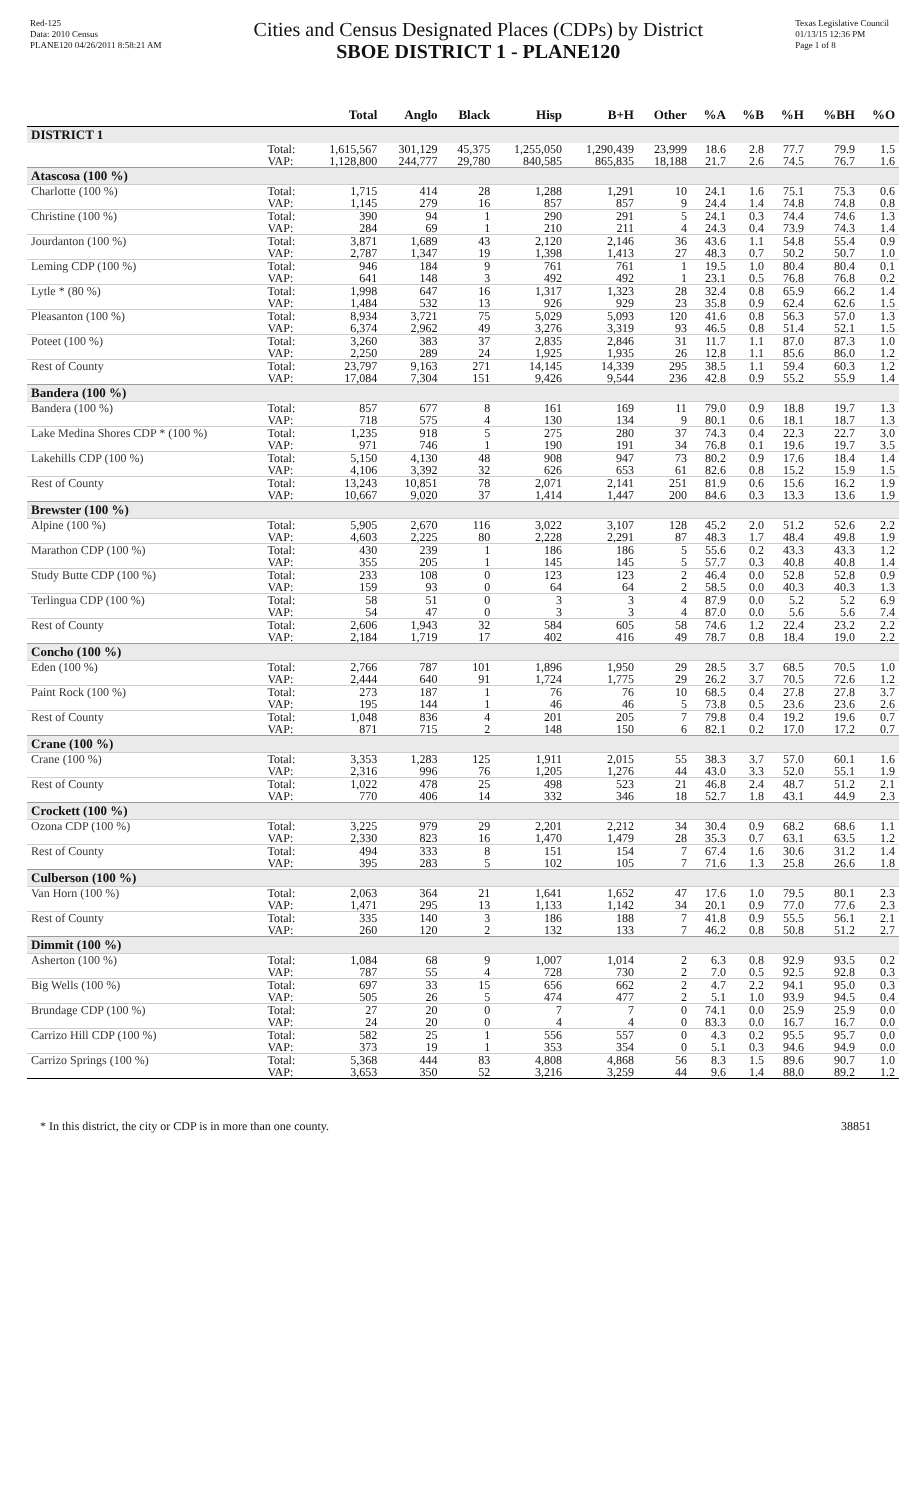Red-125
Data: 2010 Census
PLANE120 04/26/2011 8:58:21 AM
Cities and Census Designated Places (CDPs) by District
SBOE DISTRICT 1 - PLANE120
Texas Legislative Council
01/13/15 12:36 PM
Page 1 of 8
| | | Total | Anglo | Black | Hisp | B+H | Other | %A | %B | %H | %BH | %O |
| --- | --- | --- | --- | --- | --- | --- | --- | --- | --- | --- | --- | --- |
| DISTRICT 1 | | | | | | | | | | | | |
| | Total: | 1,615,567 | 301,129 | 45,375 | 1,255,050 | 1,290,439 | 23,999 | 18.6 | 2.8 | 77.7 | 79.9 | 1.5 |
| | VAP: | 1,128,800 | 244,777 | 29,780 | 840,585 | 865,835 | 18,188 | 21.7 | 2.6 | 74.5 | 76.7 | 1.6 |
| Atascosa (100 %) | | | | | | | | | | | | |
| Charlotte (100 %) | Total: | 1,715 | 414 | 28 | 1,288 | 1,291 | 10 | 24.1 | 1.6 | 75.1 | 75.3 | 0.6 |
| | VAP: | 1,145 | 279 | 16 | 857 | 857 | 9 | 24.4 | 1.4 | 74.8 | 74.8 | 0.8 |
| Christine (100 %) | Total: | 390 | 94 | 1 | 290 | 291 | 5 | 24.1 | 0.3 | 74.4 | 74.6 | 1.3 |
| | VAP: | 284 | 69 | 1 | 210 | 211 | 4 | 24.3 | 0.4 | 73.9 | 74.3 | 1.4 |
| Jourdanton (100 %) | Total: | 3,871 | 1,689 | 43 | 2,120 | 2,146 | 36 | 43.6 | 1.1 | 54.8 | 55.4 | 0.9 |
| | VAP: | 2,787 | 1,347 | 19 | 1,398 | 1,413 | 27 | 48.3 | 0.7 | 50.2 | 50.7 | 1.0 |
| Leming CDP (100 %) | Total: | 946 | 184 | 9 | 761 | 761 | 1 | 19.5 | 1.0 | 80.4 | 80.4 | 0.1 |
| | VAP: | 641 | 148 | 3 | 492 | 492 | 1 | 23.1 | 0.5 | 76.8 | 76.8 | 0.2 |
| Lytle * (80 %) | Total: | 1,998 | 647 | 16 | 1,317 | 1,323 | 28 | 32.4 | 0.8 | 65.9 | 66.2 | 1.4 |
| | VAP: | 1,484 | 532 | 13 | 926 | 929 | 23 | 35.8 | 0.9 | 62.4 | 62.6 | 1.5 |
| Pleasanton (100 %) | Total: | 8,934 | 3,721 | 75 | 5,029 | 5,093 | 120 | 41.6 | 0.8 | 56.3 | 57.0 | 1.3 |
| | VAP: | 6,374 | 2,962 | 49 | 3,276 | 3,319 | 93 | 46.5 | 0.8 | 51.4 | 52.1 | 1.5 |
| Poteet (100 %) | Total: | 3,260 | 383 | 37 | 2,835 | 2,846 | 31 | 11.7 | 1.1 | 87.0 | 87.3 | 1.0 |
| | VAP: | 2,250 | 289 | 24 | 1,925 | 1,935 | 26 | 12.8 | 1.1 | 85.6 | 86.0 | 1.2 |
| Rest of County | Total: | 23,797 | 9,163 | 271 | 14,145 | 14,339 | 295 | 38.5 | 1.1 | 59.4 | 60.3 | 1.2 |
| | VAP: | 17,084 | 7,304 | 151 | 9,426 | 9,544 | 236 | 42.8 | 0.9 | 55.2 | 55.9 | 1.4 |
| Bandera (100 %) | | | | | | | | | | | | |
| Bandera (100 %) | Total: | 857 | 677 | 8 | 161 | 169 | 11 | 79.0 | 0.9 | 18.8 | 19.7 | 1.3 |
| | VAP: | 718 | 575 | 4 | 130 | 134 | 9 | 80.1 | 0.6 | 18.1 | 18.7 | 1.3 |
| Lake Medina Shores CDP * (100 %) | Total: | 1,235 | 918 | 5 | 275 | 280 | 37 | 74.3 | 0.4 | 22.3 | 22.7 | 3.0 |
| | VAP: | 971 | 746 | 1 | 190 | 191 | 34 | 76.8 | 0.1 | 19.6 | 19.7 | 3.5 |
| Lakehills CDP (100 %) | Total: | 5,150 | 4,130 | 48 | 908 | 947 | 73 | 80.2 | 0.9 | 17.6 | 18.4 | 1.4 |
| | VAP: | 4,106 | 3,392 | 32 | 626 | 653 | 61 | 82.6 | 0.8 | 15.2 | 15.9 | 1.5 |
| Rest of County | Total: | 13,243 | 10,851 | 78 | 2,071 | 2,141 | 251 | 81.9 | 0.6 | 15.6 | 16.2 | 1.9 |
| | VAP: | 10,667 | 9,020 | 37 | 1,414 | 1,447 | 200 | 84.6 | 0.3 | 13.3 | 13.6 | 1.9 |
| Brewster (100 %) | | | | | | | | | | | | |
| Alpine (100 %) | Total: | 5,905 | 2,670 | 116 | 3,022 | 3,107 | 128 | 45.2 | 2.0 | 51.2 | 52.6 | 2.2 |
| | VAP: | 4,603 | 2,225 | 80 | 2,228 | 2,291 | 87 | 48.3 | 1.7 | 48.4 | 49.8 | 1.9 |
| Marathon CDP (100 %) | Total: | 430 | 239 | 1 | 186 | 186 | 5 | 55.6 | 0.2 | 43.3 | 43.3 | 1.2 |
| | VAP: | 355 | 205 | 1 | 145 | 145 | 5 | 57.7 | 0.3 | 40.8 | 40.8 | 1.4 |
| Study Butte CDP (100 %) | Total: | 233 | 108 | 0 | 123 | 123 | 2 | 46.4 | 0.0 | 52.8 | 52.8 | 0.9 |
| | VAP: | 159 | 93 | 0 | 64 | 64 | 2 | 58.5 | 0.0 | 40.3 | 40.3 | 1.3 |
| Terlingua CDP (100 %) | Total: | 58 | 51 | 0 | 3 | 3 | 4 | 87.9 | 0.0 | 5.2 | 5.2 | 6.9 |
| | VAP: | 54 | 47 | 0 | 3 | 3 | 4 | 87.0 | 0.0 | 5.6 | 5.6 | 7.4 |
| Rest of County | Total: | 2,606 | 1,943 | 32 | 584 | 605 | 58 | 74.6 | 1.2 | 22.4 | 23.2 | 2.2 |
| | VAP: | 2,184 | 1,719 | 17 | 402 | 416 | 49 | 78.7 | 0.8 | 18.4 | 19.0 | 2.2 |
| Concho (100 %) | | | | | | | | | | | | |
| Eden (100 %) | Total: | 2,766 | 787 | 101 | 1,896 | 1,950 | 29 | 28.5 | 3.7 | 68.5 | 70.5 | 1.0 |
| | VAP: | 2,444 | 640 | 91 | 1,724 | 1,775 | 29 | 26.2 | 3.7 | 70.5 | 72.6 | 1.2 |
| Paint Rock (100 %) | Total: | 273 | 187 | 1 | 76 | 76 | 10 | 68.5 | 0.4 | 27.8 | 27.8 | 3.7 |
| | VAP: | 195 | 144 | 1 | 46 | 46 | 5 | 73.8 | 0.5 | 23.6 | 23.6 | 2.6 |
| Rest of County | Total: | 1,048 | 836 | 4 | 201 | 205 | 7 | 79.8 | 0.4 | 19.2 | 19.6 | 0.7 |
| | VAP: | 871 | 715 | 2 | 148 | 150 | 6 | 82.1 | 0.2 | 17.0 | 17.2 | 0.7 |
| Crane (100 %) | | | | | | | | | | | | |
| Crane (100 %) | Total: | 3,353 | 1,283 | 125 | 1,911 | 2,015 | 55 | 38.3 | 3.7 | 57.0 | 60.1 | 1.6 |
| | VAP: | 2,316 | 996 | 76 | 1,205 | 1,276 | 44 | 43.0 | 3.3 | 52.0 | 55.1 | 1.9 |
| Rest of County | Total: | 1,022 | 478 | 25 | 498 | 523 | 21 | 46.8 | 2.4 | 48.7 | 51.2 | 2.1 |
| | VAP: | 770 | 406 | 14 | 332 | 346 | 18 | 52.7 | 1.8 | 43.1 | 44.9 | 2.3 |
| Crockett (100 %) | | | | | | | | | | | | |
| Ozona CDP (100 %) | Total: | 3,225 | 979 | 29 | 2,201 | 2,212 | 34 | 30.4 | 0.9 | 68.2 | 68.6 | 1.1 |
| | VAP: | 2,330 | 823 | 16 | 1,470 | 1,479 | 28 | 35.3 | 0.7 | 63.1 | 63.5 | 1.2 |
| Rest of County | Total: | 494 | 333 | 8 | 151 | 154 | 7 | 67.4 | 1.6 | 30.6 | 31.2 | 1.4 |
| | VAP: | 395 | 283 | 5 | 102 | 105 | 7 | 71.6 | 1.3 | 25.8 | 26.6 | 1.8 |
| Culberson (100 %) | | | | | | | | | | | | |
| Van Horn (100 %) | Total: | 2,063 | 364 | 21 | 1,641 | 1,652 | 47 | 17.6 | 1.0 | 79.5 | 80.1 | 2.3 |
| | VAP: | 1,471 | 295 | 13 | 1,133 | 1,142 | 34 | 20.1 | 0.9 | 77.0 | 77.6 | 2.3 |
| Rest of County | Total: | 335 | 140 | 3 | 186 | 188 | 7 | 41.8 | 0.9 | 55.5 | 56.1 | 2.1 |
| | VAP: | 260 | 120 | 2 | 132 | 133 | 7 | 46.2 | 0.8 | 50.8 | 51.2 | 2.7 |
| Dimmit (100 %) | | | | | | | | | | | | |
| Asherton (100 %) | Total: | 1,084 | 68 | 9 | 1,007 | 1,014 | 2 | 6.3 | 0.8 | 92.9 | 93.5 | 0.2 |
| | VAP: | 787 | 55 | 4 | 728 | 730 | 2 | 7.0 | 0.5 | 92.5 | 92.8 | 0.3 |
| Big Wells (100 %) | Total: | 697 | 33 | 15 | 656 | 662 | 2 | 4.7 | 2.2 | 94.1 | 95.0 | 0.3 |
| | VAP: | 505 | 26 | 5 | 474 | 477 | 2 | 5.1 | 1.0 | 93.9 | 94.5 | 0.4 |
| Brundage CDP (100 %) | Total: | 27 | 20 | 0 | 7 | 7 | 0 | 74.1 | 0.0 | 25.9 | 25.9 | 0.0 |
| | VAP: | 24 | 20 | 0 | 4 | 4 | 0 | 83.3 | 0.0 | 16.7 | 16.7 | 0.0 |
| Carrizo Hill CDP (100 %) | Total: | 582 | 25 | 1 | 556 | 557 | 0 | 4.3 | 0.2 | 95.5 | 95.7 | 0.0 |
| | VAP: | 373 | 19 | 1 | 353 | 354 | 0 | 5.1 | 0.3 | 94.6 | 94.9 | 0.0 |
| Carrizo Springs (100 %) | Total: | 5,368 | 444 | 83 | 4,808 | 4,868 | 56 | 8.3 | 1.5 | 89.6 | 90.7 | 1.0 |
| | VAP: | 3,653 | 350 | 52 | 3,216 | 3,259 | 44 | 9.6 | 1.4 | 88.0 | 89.2 | 1.2 |
* In this district, the city or CDP is in more than one county. 38851